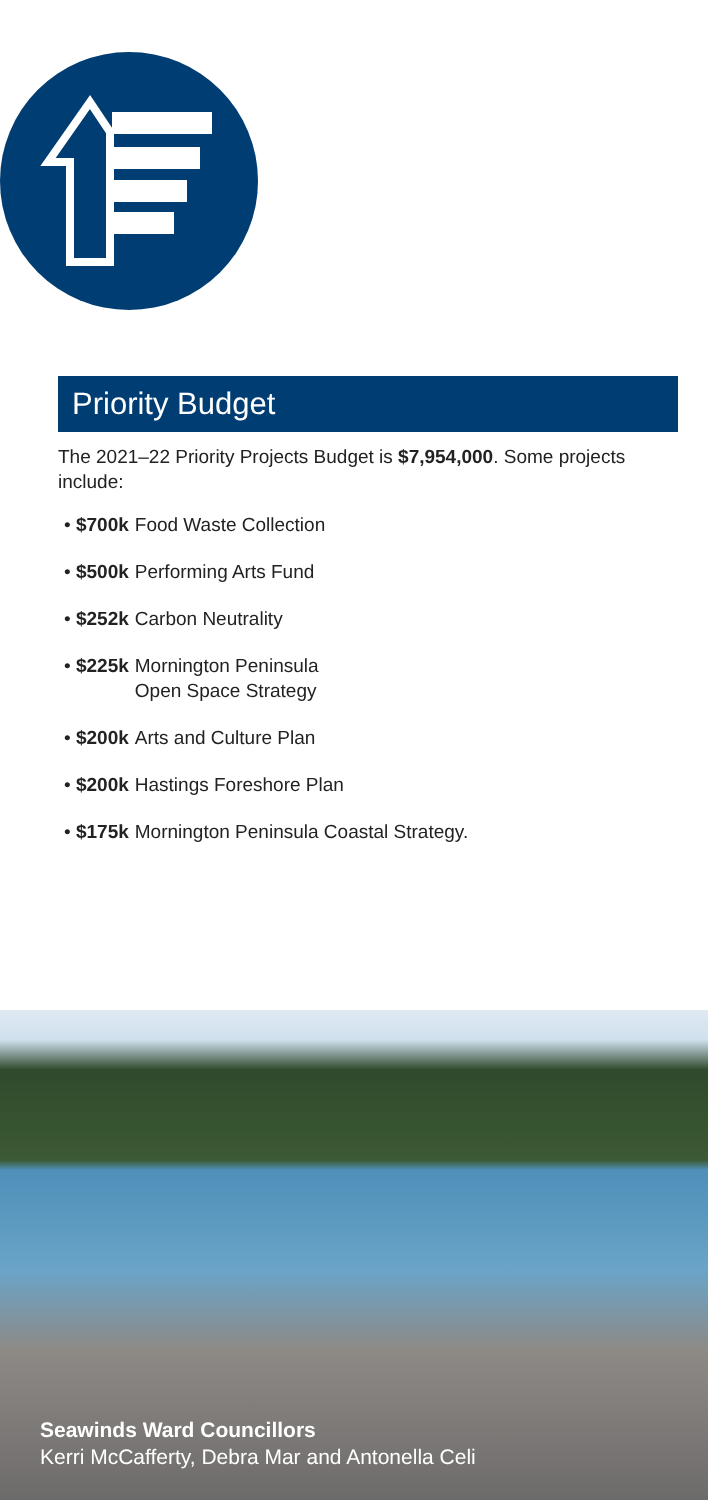Priority Budget
The 2021–22 Priority Projects Budget is $7,954,000. Some projects include:
• $700k Food Waste Collection
• $500k Performing Arts Fund
• $252k Carbon Neutrality
• $225k Mornington Peninsula
Open Space Strategy
• $200k Arts and Culture Plan
• $200k Hastings Foreshore Plan
• $175k Mornington Peninsula Coastal Strategy.
Seawinds Ward Councillors
Kerri McCafferty, Debra Mar and Antonella Celi